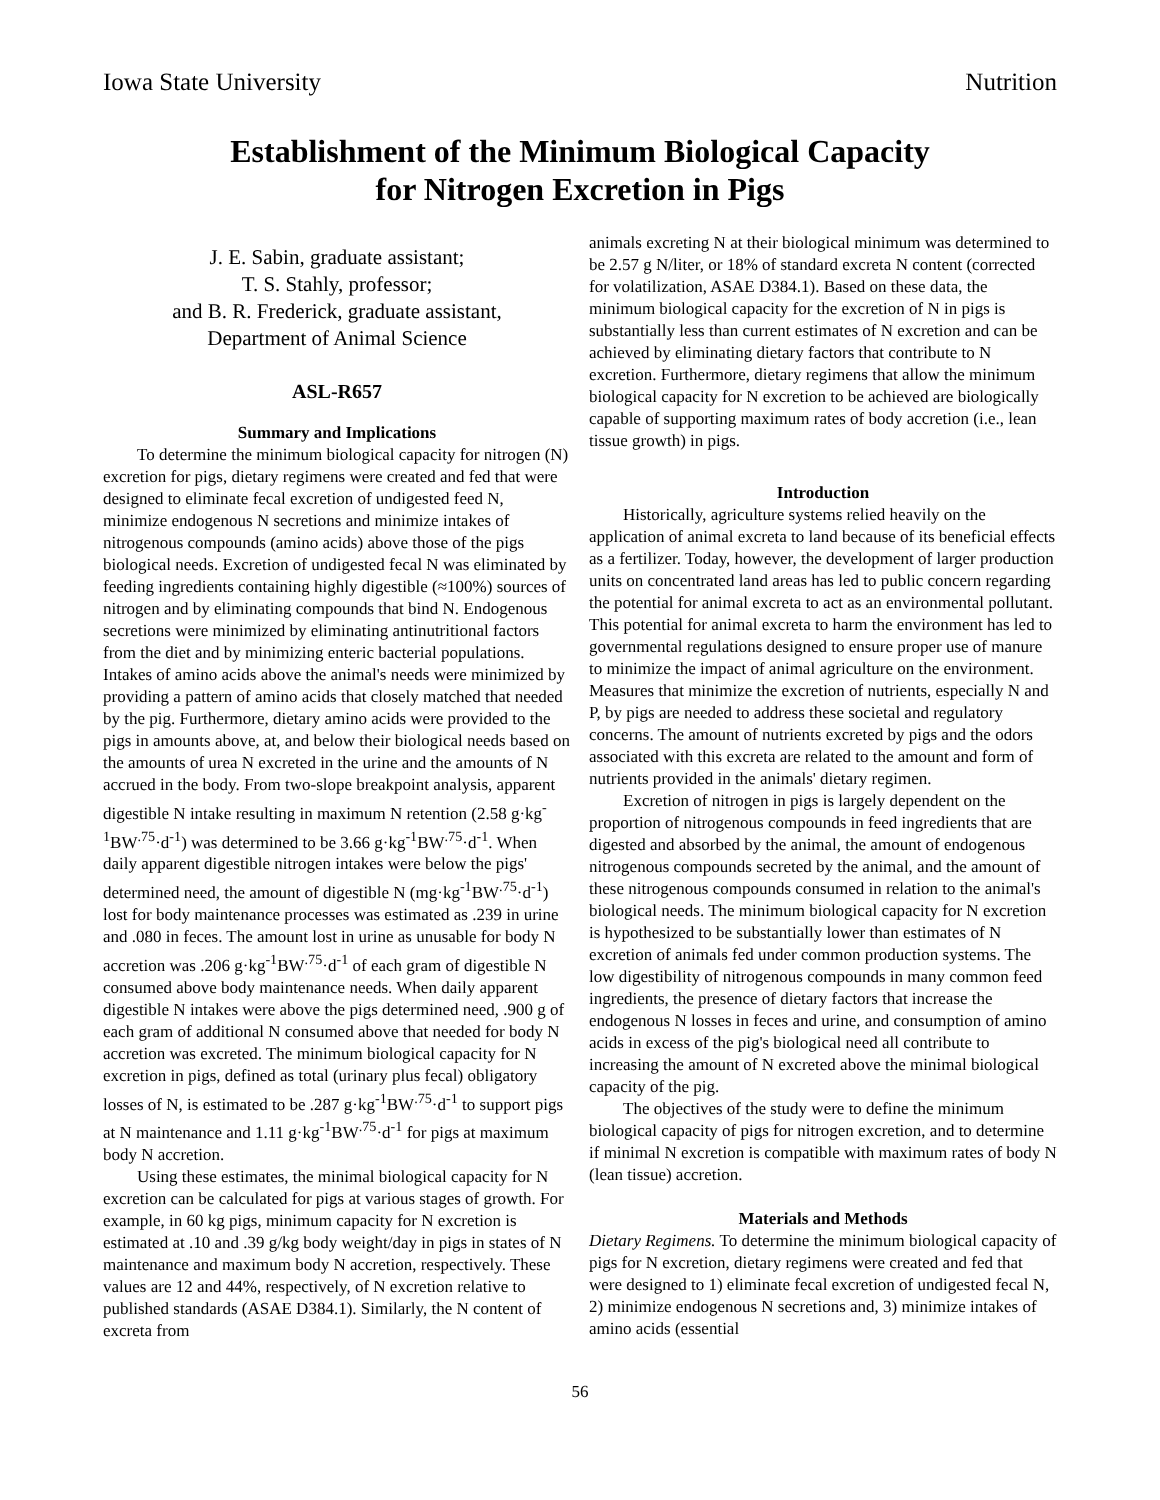Iowa State University Nutrition
Establishment of the Minimum Biological Capacity
for Nitrogen Excretion in Pigs
J. E. Sabin, graduate assistant;
T. S. Stahly, professor;
and B. R. Frederick, graduate assistant,
Department of Animal Science
ASL-R657
Summary and Implications
To determine the minimum biological capacity for nitrogen (N) excretion for pigs, dietary regimens were created and fed that were designed to eliminate fecal excretion of undigested feed N, minimize endogenous N secretions and minimize intakes of nitrogenous compounds (amino acids) above those of the pigs biological needs. Excretion of undigested fecal N was eliminated by feeding ingredients containing highly digestible (≈100%) sources of nitrogen and by eliminating compounds that bind N. Endogenous secretions were minimized by eliminating antinutritional factors from the diet and by minimizing enteric bacterial populations. Intakes of amino acids above the animal's needs were minimized by providing a pattern of amino acids that closely matched that needed by the pig. Furthermore, dietary amino acids were provided to the pigs in amounts above, at, and below their biological needs based on the amounts of urea N excreted in the urine and the amounts of N accrued in the body. From two-slope breakpoint analysis, apparent digestible N intake resulting in maximum N retention (2.58 g·kg<sup>-1</sup>BW<sup>.75</sup>·d<sup>-1</sup>) was determined to be 3.66 g·kg<sup>-1</sup>BW<sup>.75</sup>·d<sup>-1</sup>. When daily apparent digestible nitrogen intakes were below the pigs' determined need, the amount of digestible N (mg·kg<sup>-1</sup>BW<sup>.75</sup>·d<sup>-1</sup>) lost for body maintenance processes was estimated as .239 in urine and .080 in feces. The amount lost in urine as unusable for body N accretion was .206 g·kg<sup>-1</sup>BW<sup>.75</sup>·d<sup>-1</sup> of each gram of digestible N consumed above body maintenance needs. When daily apparent digestible N intakes were above the pigs determined need, .900 g of each gram of additional N consumed above that needed for body N accretion was excreted. The minimum biological capacity for N excretion in pigs, defined as total (urinary plus fecal) obligatory losses of N, is estimated to be .287 g·kg<sup>-1</sup>BW<sup>.75</sup>·d<sup>-1</sup> to support pigs at N maintenance and 1.11 g·kg<sup>-1</sup>BW<sup>.75</sup>·d<sup>-1</sup> for pigs at maximum body N accretion.
Using these estimates, the minimal biological capacity for N excretion can be calculated for pigs at various stages of growth. For example, in 60 kg pigs, minimum capacity for N excretion is estimated at .10 and .39 g/kg body weight/day in pigs in states of N maintenance and maximum body N accretion, respectively. These values are 12 and 44%, respectively, of N excretion relative to published standards (ASAE D384.1). Similarly, the N content of excreta from
animals excreting N at their biological minimum was determined to be 2.57 g N/liter, or 18% of standard excreta N content (corrected for volatilization, ASAE D384.1). Based on these data, the minimum biological capacity for the excretion of N in pigs is substantially less than current estimates of N excretion and can be achieved by eliminating dietary factors that contribute to N excretion. Furthermore, dietary regimens that allow the minimum biological capacity for N excretion to be achieved are biologically capable of supporting maximum rates of body accretion (i.e., lean tissue growth) in pigs.
Introduction
Historically, agriculture systems relied heavily on the application of animal excreta to land because of its beneficial effects as a fertilizer. Today, however, the development of larger production units on concentrated land areas has led to public concern regarding the potential for animal excreta to act as an environmental pollutant. This potential for animal excreta to harm the environment has led to governmental regulations designed to ensure proper use of manure to minimize the impact of animal agriculture on the environment. Measures that minimize the excretion of nutrients, especially N and P, by pigs are needed to address these societal and regulatory concerns. The amount of nutrients excreted by pigs and the odors associated with this excreta are related to the amount and form of nutrients provided in the animals' dietary regimen.
Excretion of nitrogen in pigs is largely dependent on the proportion of nitrogenous compounds in feed ingredients that are digested and absorbed by the animal, the amount of endogenous nitrogenous compounds secreted by the animal, and the amount of these nitrogenous compounds consumed in relation to the animal's biological needs. The minimum biological capacity for N excretion is hypothesized to be substantially lower than estimates of N excretion of animals fed under common production systems. The low digestibility of nitrogenous compounds in many common feed ingredients, the presence of dietary factors that increase the endogenous N losses in feces and urine, and consumption of amino acids in excess of the pig's biological need all contribute to increasing the amount of N excreted above the minimal biological capacity of the pig.
The objectives of the study were to define the minimum biological capacity of pigs for nitrogen excretion, and to determine if minimal N excretion is compatible with maximum rates of body N (lean tissue) accretion.
Materials and Methods
Dietary Regimens. To determine the minimum biological capacity of pigs for N excretion, dietary regimens were created and fed that were designed to 1) eliminate fecal excretion of undigested fecal N, 2) minimize endogenous N secretions and, 3) minimize intakes of amino acids (essential
56